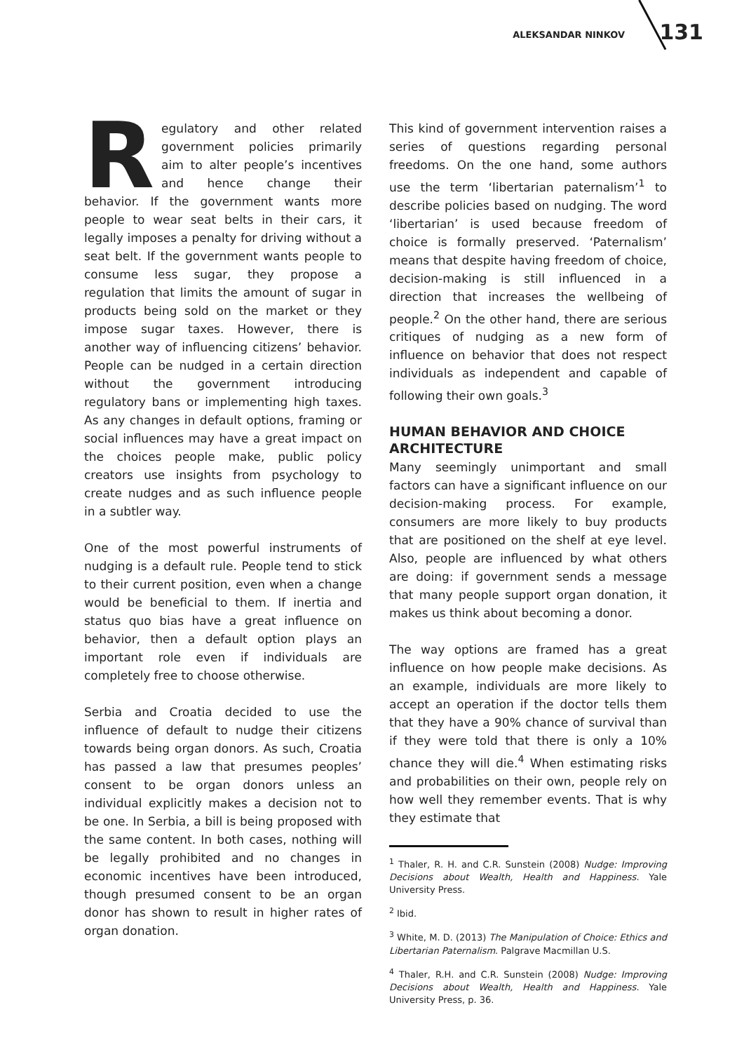ALEKSANDAR NINKOV 131
Regulatory and other related government policies primarily aim to alter people’s incentives and hence change their behavior. If the government wants more people to wear seat belts in their cars, it legally imposes a penalty for driving without a seat belt. If the government wants people to consume less sugar, they propose a regulation that limits the amount of sugar in products being sold on the market or they impose sugar taxes. However, there is another way of influencing citizens’ behavior. People can be nudged in a certain direction without the government introducing regulatory bans or implementing high taxes. As any changes in default options, framing or social influences may have a great impact on the choices people make, public policy creators use insights from psychology to create nudges and as such influence people in a subtler way.
One of the most powerful instruments of nudging is a default rule. People tend to stick to their current position, even when a change would be beneficial to them. If inertia and status quo bias have a great influence on behavior, then a default option plays an important role even if individuals are completely free to choose otherwise.
Serbia and Croatia decided to use the influence of default to nudge their citizens towards being organ donors. As such, Croatia has passed a law that presumes peoples’ consent to be organ donors unless an individual explicitly makes a decision not to be one. In Serbia, a bill is being proposed with the same content. In both cases, nothing will be legally prohibited and no changes in economic incentives have been introduced, though presumed consent to be an organ donor has shown to result in higher rates of organ donation.
This kind of government intervention raises a series of questions regarding personal freedoms. On the one hand, some authors use the term ‘libertarian paternalism’<sup>1</sup> to describe policies based on nudging. The word ‘libertarian’ is used because freedom of choice is formally preserved. ‘Paternalism’ means that despite having freedom of choice, decision-making is still influenced in a direction that increases the wellbeing of people.<sup>2</sup> On the other hand, there are serious critiques of nudging as a new form of influence on behavior that does not respect individuals as independent and capable of following their own goals.<sup>3</sup>
HUMAN BEHAVIOR AND CHOICE ARCHITECTURE
Many seemingly unimportant and small factors can have a significant influence on our decision-making process. For example, consumers are more likely to buy products that are positioned on the shelf at eye level. Also, people are influenced by what others are doing: if government sends a message that many people support organ donation, it makes us think about becoming a donor.
The way options are framed has a great influence on how people make decisions. As an example, individuals are more likely to accept an operation if the doctor tells them that they have a 90% chance of survival than if they were told that there is only a 10% chance they will die.<sup>4</sup> When estimating risks and probabilities on their own, people rely on how well they remember events. That is why they estimate that
<sup>1</sup> Thaler, R. H. and C.R. Sunstein (2008) Nudge: Improving Decisions about Wealth, Health and Happiness. Yale University Press.
<sup>2</sup> Ibid.
<sup>3</sup> White, M. D. (2013) The Manipulation of Choice: Ethics and Libertarian Paternalism. Palgrave Macmillan U.S.
<sup>4</sup> Thaler, R.H. and C.R. Sunstein (2008) Nudge: Improving Decisions about Wealth, Health and Happiness. Yale University Press, p. 36.